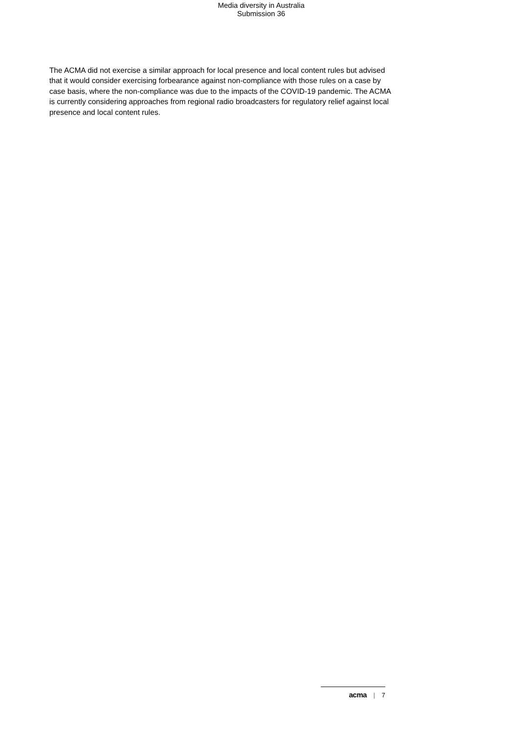Media diversity in Australia
Submission 36
The ACMA did not exercise a similar approach for local presence and local content rules but advised that it would consider exercising forbearance against non-compliance with those rules on a case by case basis, where the non-compliance was due to the impacts of the COVID-19 pandemic. The ACMA is currently considering approaches from regional radio broadcasters for regulatory relief against local presence and local content rules.
acma | 7